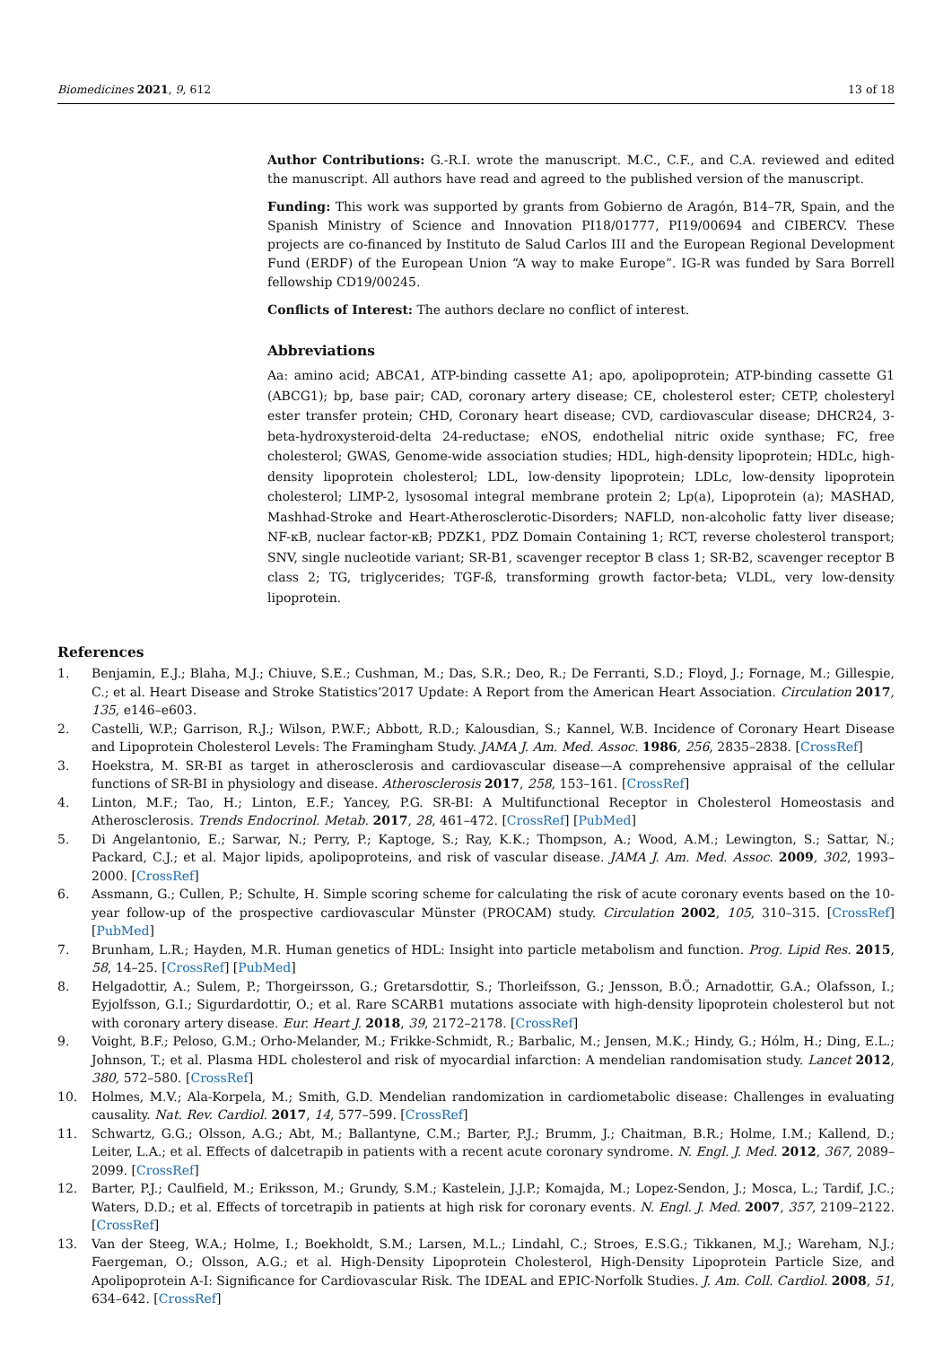Biomedicines 2021, 9, 612 13 of 18
Author Contributions: G.-R.I. wrote the manuscript. M.C., C.F., and C.A. reviewed and edited the manuscript. All authors have read and agreed to the published version of the manuscript.
Funding: This work was supported by grants from Gobierno de Aragón, B14–7R, Spain, and the Spanish Ministry of Science and Innovation PI18/01777, PI19/00694 and CIBERCV. These projects are co-financed by Instituto de Salud Carlos III and the European Regional Development Fund (ERDF) of the European Union “A way to make Europe”. IG-R was funded by Sara Borrell fellowship CD19/00245.
Conflicts of Interest: The authors declare no conflict of interest.
Abbreviations
Aa: amino acid; ABCA1, ATP-binding cassette A1; apo, apolipoprotein; ATP-binding cassette G1 (ABCG1); bp, base pair; CAD, coronary artery disease; CE, cholesterol ester; CETP, cholesteryl ester transfer protein; CHD, Coronary heart disease; CVD, cardiovascular disease; DHCR24, 3-beta-hydroxysteroid-delta 24-reductase; eNOS, endothelial nitric oxide synthase; FC, free cholesterol; GWAS, Genome-wide association studies; HDL, high-density lipoprotein; HDLc, high-density lipoprotein cholesterol; LDL, low-density lipoprotein; LDLc, low-density lipoprotein cholesterol; LIMP-2, lysosomal integral membrane protein 2; Lp(a), Lipoprotein (a); MASHAD, Mashhad-Stroke and Heart-Atherosclerotic-Disorders; NAFLD, non-alcoholic fatty liver disease; NF-κB, nuclear factor-κB; PDZK1, PDZ Domain Containing 1; RCT, reverse cholesterol transport; SNV, single nucleotide variant; SR-B1, scavenger receptor B class 1; SR-B2, scavenger receptor B class 2; TG, triglycerides; TGF-ß, transforming growth factor-beta; VLDL, very low-density lipoprotein.
References
1. Benjamin, E.J.; Blaha, M.J.; Chiuve, S.E.; Cushman, M.; Das, S.R.; Deo, R.; De Ferranti, S.D.; Floyd, J.; Fornage, M.; Gillespie, C.; et al. Heart Disease and Stroke Statistics’2017 Update: A Report from the American Heart Association. Circulation 2017, 135, e146–e603.
2. Castelli, W.P.; Garrison, R.J.; Wilson, P.W.F.; Abbott, R.D.; Kalousdian, S.; Kannel, W.B. Incidence of Coronary Heart Disease and Lipoprotein Cholesterol Levels: The Framingham Study. JAMA J. Am. Med. Assoc. 1986, 256, 2835–2838. [CrossRef]
3. Hoekstra, M. SR-BI as target in atherosclerosis and cardiovascular disease—A comprehensive appraisal of the cellular functions of SR-BI in physiology and disease. Atherosclerosis 2017, 258, 153–161. [CrossRef]
4. Linton, M.F.; Tao, H.; Linton, E.F.; Yancey, P.G. SR-BI: A Multifunctional Receptor in Cholesterol Homeostasis and Atherosclerosis. Trends Endocrinol. Metab. 2017, 28, 461–472. [CrossRef] [PubMed]
5. Di Angelantonio, E.; Sarwar, N.; Perry, P.; Kaptoge, S.; Ray, K.K.; Thompson, A.; Wood, A.M.; Lewington, S.; Sattar, N.; Packard, C.J.; et al. Major lipids, apolipoproteins, and risk of vascular disease. JAMA J. Am. Med. Assoc. 2009, 302, 1993–2000. [CrossRef]
6. Assmann, G.; Cullen, P.; Schulte, H. Simple scoring scheme for calculating the risk of acute coronary events based on the 10-year follow-up of the prospective cardiovascular Münster (PROCAM) study. Circulation 2002, 105, 310–315. [CrossRef] [PubMed]
7. Brunham, L.R.; Hayden, M.R. Human genetics of HDL: Insight into particle metabolism and function. Prog. Lipid Res. 2015, 58, 14–25. [CrossRef] [PubMed]
8. Helgadottir, A.; Sulem, P.; Thorgeirsson, G.; Gretarsdottir, S.; Thorleifsson, G.; Jensson, B.Ö.; Arnadottir, G.A.; Olafsson, I.; Eyjolfsson, G.I.; Sigurdardottir, O.; et al. Rare SCARB1 mutations associate with high-density lipoprotein cholesterol but not with coronary artery disease. Eur. Heart J. 2018, 39, 2172–2178. [CrossRef]
9. Voight, B.F.; Peloso, G.M.; Orho-Melander, M.; Frikke-Schmidt, R.; Barbalic, M.; Jensen, M.K.; Hindy, G.; Hólm, H.; Ding, E.L.; Johnson, T.; et al. Plasma HDL cholesterol and risk of myocardial infarction: A mendelian randomisation study. Lancet 2012, 380, 572–580. [CrossRef]
10. Holmes, M.V.; Ala-Korpela, M.; Smith, G.D. Mendelian randomization in cardiometabolic disease: Challenges in evaluating causality. Nat. Rev. Cardiol. 2017, 14, 577–599. [CrossRef]
11. Schwartz, G.G.; Olsson, A.G.; Abt, M.; Ballantyne, C.M.; Barter, P.J.; Brumm, J.; Chaitman, B.R.; Holme, I.M.; Kallend, D.; Leiter, L.A.; et al. Effects of dalcetrapib in patients with a recent acute coronary syndrome. N. Engl. J. Med. 2012, 367, 2089–2099. [CrossRef]
12. Barter, P.J.; Caulfield, M.; Eriksson, M.; Grundy, S.M.; Kastelein, J.J.P.; Komajda, M.; Lopez-Sendon, J.; Mosca, L.; Tardif, J.C.; Waters, D.D.; et al. Effects of torcetrapib in patients at high risk for coronary events. N. Engl. J. Med. 2007, 357, 2109–2122. [CrossRef]
13. Van der Steeg, W.A.; Holme, I.; Boekholdt, S.M.; Larsen, M.L.; Lindahl, C.; Stroes, E.S.G.; Tikkanen, M.J.; Wareham, N.J.; Faergeman, O.; Olsson, A.G.; et al. High-Density Lipoprotein Cholesterol, High-Density Lipoprotein Particle Size, and Apolipoprotein A-I: Significance for Cardiovascular Risk. The IDEAL and EPIC-Norfolk Studies. J. Am. Coll. Cardiol. 2008, 51, 634–642. [CrossRef]